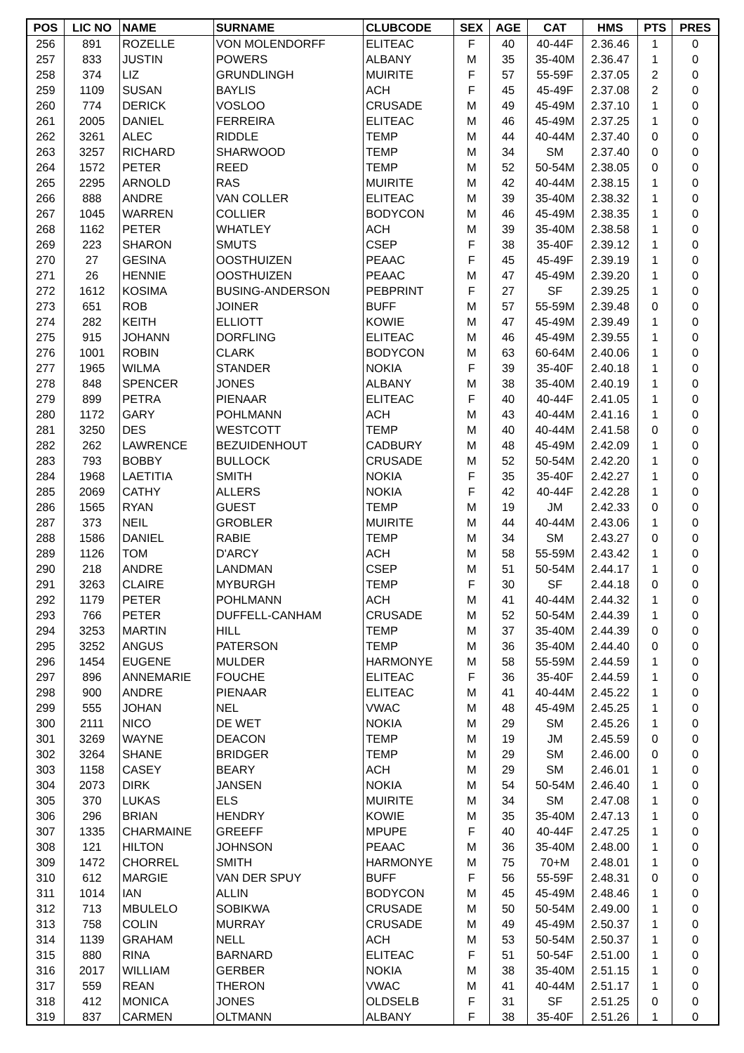| POS | LIC NO | NAME | SURNAME | CLUBCODE | SEX | AGE | CAT | HMS | PTS | PRES |
| --- | --- | --- | --- | --- | --- | --- | --- | --- | --- | --- |
| 256 | 891 | ROZELLE | VON MOLENDORFF | ELITEAC | F | 40 | 40-44F | 2.36.46 | 1 | 0 |
| 257 | 833 | JUSTIN | POWERS | ALBANY | M | 35 | 35-40M | 2.36.47 | 1 | 0 |
| 258 | 374 | LIZ | GRUNDLINGH | MUIRITE | F | 57 | 55-59F | 2.37.05 | 2 | 0 |
| 259 | 1109 | SUSAN | BAYLIS | ACH | F | 45 | 45-49F | 2.37.08 | 2 | 0 |
| 260 | 774 | DERICK | VOSLOO | CRUSADE | M | 49 | 45-49M | 2.37.10 | 1 | 0 |
| 261 | 2005 | DANIEL | FERREIRA | ELITEAC | M | 46 | 45-49M | 2.37.25 | 1 | 0 |
| 262 | 3261 | ALEC | RIDDLE | TEMP | M | 44 | 40-44M | 2.37.40 | 0 | 0 |
| 263 | 3257 | RICHARD | SHARWOOD | TEMP | M | 34 | SM | 2.37.40 | 0 | 0 |
| 264 | 1572 | PETER | REED | TEMP | M | 52 | 50-54M | 2.38.05 | 0 | 0 |
| 265 | 2295 | ARNOLD | RAS | MUIRITE | M | 42 | 40-44M | 2.38.15 | 1 | 0 |
| 266 | 888 | ANDRE | VAN COLLER | ELITEAC | M | 39 | 35-40M | 2.38.32 | 1 | 0 |
| 267 | 1045 | WARREN | COLLIER | BODYCON | M | 46 | 45-49M | 2.38.35 | 1 | 0 |
| 268 | 1162 | PETER | WHATLEY | ACH | M | 39 | 35-40M | 2.38.58 | 1 | 0 |
| 269 | 223 | SHARON | SMUTS | CSEP | F | 38 | 35-40F | 2.39.12 | 1 | 0 |
| 270 | 27 | GESINA | OOSTHUIZEN | PEAAC | F | 45 | 45-49F | 2.39.19 | 1 | 0 |
| 271 | 26 | HENNIE | OOSTHUIZEN | PEAAC | M | 47 | 45-49M | 2.39.20 | 1 | 0 |
| 272 | 1612 | KOSIMA | BUSING-ANDERSON | PEBPRINT | F | 27 | SF | 2.39.25 | 1 | 0 |
| 273 | 651 | ROB | JOINER | BUFF | M | 57 | 55-59M | 2.39.48 | 0 | 0 |
| 274 | 282 | KEITH | ELLIOTT | KOWIE | M | 47 | 45-49M | 2.39.49 | 1 | 0 |
| 275 | 915 | JOHANN | DORFLING | ELITEAC | M | 46 | 45-49M | 2.39.55 | 1 | 0 |
| 276 | 1001 | ROBIN | CLARK | BODYCON | M | 63 | 60-64M | 2.40.06 | 1 | 0 |
| 277 | 1965 | WILMA | STANDER | NOKIA | F | 39 | 35-40F | 2.40.18 | 1 | 0 |
| 278 | 848 | SPENCER | JONES | ALBANY | M | 38 | 35-40M | 2.40.19 | 1 | 0 |
| 279 | 899 | PETRA | PIENAAR | ELITEAC | F | 40 | 40-44F | 2.41.05 | 1 | 0 |
| 280 | 1172 | GARY | POHLMANN | ACH | M | 43 | 40-44M | 2.41.16 | 1 | 0 |
| 281 | 3250 | DES | WESTCOTT | TEMP | M | 40 | 40-44M | 2.41.58 | 0 | 0 |
| 282 | 262 | LAWRENCE | BEZUIDENHOUT | CADBURY | M | 48 | 45-49M | 2.42.09 | 1 | 0 |
| 283 | 793 | BOBBY | BULLOCK | CRUSADE | M | 52 | 50-54M | 2.42.20 | 1 | 0 |
| 284 | 1968 | LAETITIA | SMITH | NOKIA | F | 35 | 35-40F | 2.42.27 | 1 | 0 |
| 285 | 2069 | CATHY | ALLERS | NOKIA | F | 42 | 40-44F | 2.42.28 | 1 | 0 |
| 286 | 1565 | RYAN | GUEST | TEMP | M | 19 | JM | 2.42.33 | 0 | 0 |
| 287 | 373 | NEIL | GROBLER | MUIRITE | M | 44 | 40-44M | 2.43.06 | 1 | 0 |
| 288 | 1586 | DANIEL | RABIE | TEMP | M | 34 | SM | 2.43.27 | 0 | 0 |
| 289 | 1126 | TOM | D'ARCY | ACH | M | 58 | 55-59M | 2.43.42 | 1 | 0 |
| 290 | 218 | ANDRE | LANDMAN | CSEP | M | 51 | 50-54M | 2.44.17 | 1 | 0 |
| 291 | 3263 | CLAIRE | MYBURGH | TEMP | F | 30 | SF | 2.44.18 | 0 | 0 |
| 292 | 1179 | PETER | POHLMANN | ACH | M | 41 | 40-44M | 2.44.32 | 1 | 0 |
| 293 | 766 | PETER | DUFFELL-CANHAM | CRUSADE | M | 52 | 50-54M | 2.44.39 | 1 | 0 |
| 294 | 3253 | MARTIN | HILL | TEMP | M | 37 | 35-40M | 2.44.39 | 0 | 0 |
| 295 | 3252 | ANGUS | PATERSON | TEMP | M | 36 | 35-40M | 2.44.40 | 0 | 0 |
| 296 | 1454 | EUGENE | MULDER | HARMONYE | M | 58 | 55-59M | 2.44.59 | 1 | 0 |
| 297 | 896 | ANNEMARIE | FOUCHE | ELITEAC | F | 36 | 35-40F | 2.44.59 | 1 | 0 |
| 298 | 900 | ANDRE | PIENAAR | ELITEAC | M | 41 | 40-44M | 2.45.22 | 1 | 0 |
| 299 | 555 | JOHAN | NEL | VWAC | M | 48 | 45-49M | 2.45.25 | 1 | 0 |
| 300 | 2111 | NICO | DE WET | NOKIA | M | 29 | SM | 2.45.26 | 1 | 0 |
| 301 | 3269 | WAYNE | DEACON | TEMP | M | 19 | JM | 2.45.59 | 0 | 0 |
| 302 | 3264 | SHANE | BRIDGER | TEMP | M | 29 | SM | 2.46.00 | 0 | 0 |
| 303 | 1158 | CASEY | BEARY | ACH | M | 29 | SM | 2.46.01 | 1 | 0 |
| 304 | 2073 | DIRK | JANSEN | NOKIA | M | 54 | 50-54M | 2.46.40 | 1 | 0 |
| 305 | 370 | LUKAS | ELS | MUIRITE | M | 34 | SM | 2.47.08 | 1 | 0 |
| 306 | 296 | BRIAN | HENDRY | KOWIE | M | 35 | 35-40M | 2.47.13 | 1 | 0 |
| 307 | 1335 | CHARMAINE | GREEFF | MPUPE | F | 40 | 40-44F | 2.47.25 | 1 | 0 |
| 308 | 121 | HILTON | JOHNSON | PEAAC | M | 36 | 35-40M | 2.48.00 | 1 | 0 |
| 309 | 1472 | CHORREL | SMITH | HARMONYE | M | 75 | 70+M | 2.48.01 | 1 | 0 |
| 310 | 612 | MARGIE | VAN DER SPUY | BUFF | F | 56 | 55-59F | 2.48.31 | 0 | 0 |
| 311 | 1014 | IAN | ALLIN | BODYCON | M | 45 | 45-49M | 2.48.46 | 1 | 0 |
| 312 | 713 | MBULELO | SOBIKWA | CRUSADE | M | 50 | 50-54M | 2.49.00 | 1 | 0 |
| 313 | 758 | COLIN | MURRAY | CRUSADE | M | 49 | 45-49M | 2.50.37 | 1 | 0 |
| 314 | 1139 | GRAHAM | NELL | ACH | M | 53 | 50-54M | 2.50.37 | 1 | 0 |
| 315 | 880 | RINA | BARNARD | ELITEAC | F | 51 | 50-54F | 2.51.00 | 1 | 0 |
| 316 | 2017 | WILLIAM | GERBER | NOKIA | M | 38 | 35-40M | 2.51.15 | 1 | 0 |
| 317 | 559 | REAN | THERON | VWAC | M | 41 | 40-44M | 2.51.17 | 1 | 0 |
| 318 | 412 | MONICA | JONES | OLDSELB | F | 31 | SF | 2.51.25 | 0 | 0 |
| 319 | 837 | CARMEN | OLTMANN | ALBANY | F | 38 | 35-40F | 2.51.26 | 1 | 0 |